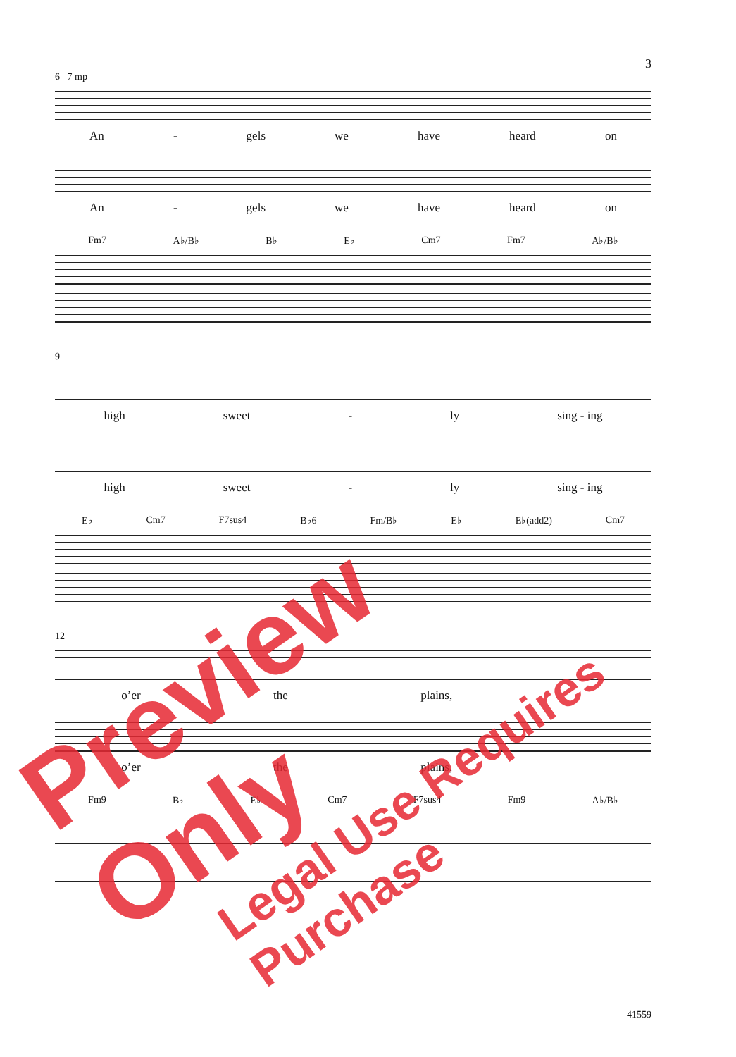3
6 7 mp
An - gels we have heard on
An - gels we have heard on
Fm7 A♭/B♭ B♭ E♭ Cm7 Fm7 A♭/B♭
9
high sweet - ly sing - ing
high sweet - ly sing - ing
E♭ Cm7 F7sus4 B♭6 Fm/B♭ E♭ E♭(add2) Cm7
12
o’er the plains,
o’er the plains,
Fm9 B♭ E♭ Cm7 F7sus4 Fm9 A♭/B♭
Preview Only
Legal Use Requires Purchase
41559